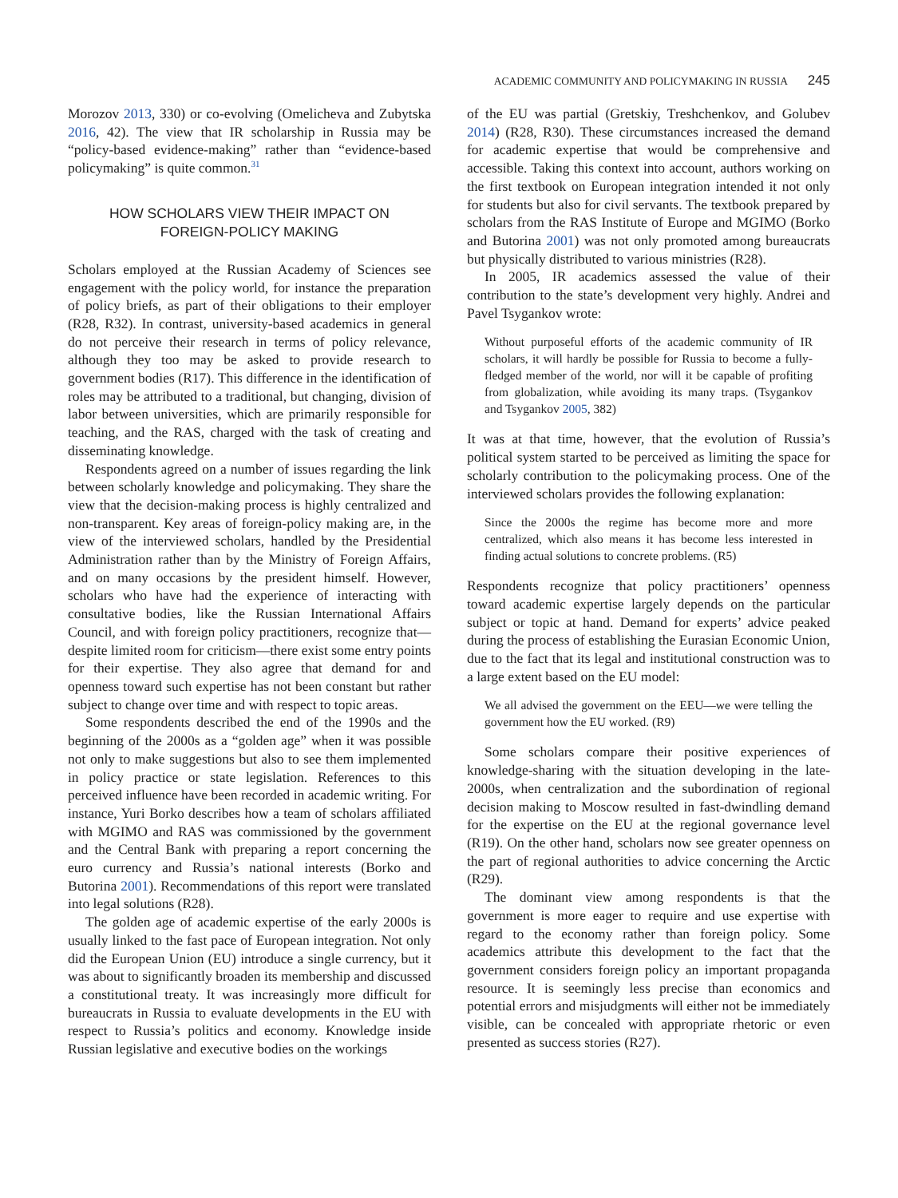ACADEMIC COMMUNITY AND POLICYMAKING IN RUSSIA 245
Morozov 2013, 330) or co-evolving (Omelicheva and Zubytska 2016, 42). The view that IR scholarship in Russia may be “policy-based evidence-making” rather than “evidence-based policymaking” is quite common.<sup>31</sup>
HOW SCHOLARS VIEW THEIR IMPACT ON
FOREIGN-POLICY MAKING
Scholars employed at the Russian Academy of Sciences see engagement with the policy world, for instance the preparation of policy briefs, as part of their obligations to their employer (R28, R32). In contrast, university-based academics in general do not perceive their research in terms of policy relevance, although they too may be asked to provide research to government bodies (R17). This difference in the identification of roles may be attributed to a traditional, but changing, division of labor between universities, which are primarily responsible for teaching, and the RAS, charged with the task of creating and disseminating knowledge.
Respondents agreed on a number of issues regarding the link between scholarly knowledge and policymaking. They share the view that the decision-making process is highly centralized and non-transparent. Key areas of foreign-policy making are, in the view of the interviewed scholars, handled by the Presidential Administration rather than by the Ministry of Foreign Affairs, and on many occasions by the president himself. However, scholars who have had the experience of interacting with consultative bodies, like the Russian International Affairs Council, and with foreign policy practitioners, recognize that—despite limited room for criticism—there exist some entry points for their expertise. They also agree that demand for and openness toward such expertise has not been constant but rather subject to change over time and with respect to topic areas.
Some respondents described the end of the 1990s and the beginning of the 2000s as a “golden age” when it was possible not only to make suggestions but also to see them implemented in policy practice or state legislation. References to this perceived influence have been recorded in academic writing. For instance, Yuri Borko describes how a team of scholars affiliated with MGIMO and RAS was commissioned by the government and the Central Bank with preparing a report concerning the euro currency and Russia’s national interests (Borko and Butorina 2001). Recommendations of this report were translated into legal solutions (R28).
The golden age of academic expertise of the early 2000s is usually linked to the fast pace of European integration. Not only did the European Union (EU) introduce a single currency, but it was about to significantly broaden its membership and discussed a constitutional treaty. It was increasingly more difficult for bureaucrats in Russia to evaluate developments in the EU with respect to Russia’s politics and economy. Knowledge inside Russian legislative and executive bodies on the workings
of the EU was partial (Gretskiy, Treshchenkov, and Golubev 2014) (R28, R30). These circumstances increased the demand for academic expertise that would be comprehensive and accessible. Taking this context into account, authors working on the first textbook on European integration intended it not only for students but also for civil servants. The textbook prepared by scholars from the RAS Institute of Europe and MGIMO (Borko and Butorina 2001) was not only promoted among bureaucrats but physically distributed to various ministries (R28).
In 2005, IR academics assessed the value of their contribution to the state’s development very highly. Andrei and Pavel Tsygankov wrote:
Without purposeful efforts of the academic community of IR scholars, it will hardly be possible for Russia to become a fully-fledged member of the world, nor will it be capable of profiting from globalization, while avoiding its many traps. (Tsygankov and Tsygankov 2005, 382)
It was at that time, however, that the evolution of Russia’s political system started to be perceived as limiting the space for scholarly contribution to the policymaking process. One of the interviewed scholars provides the following explanation:
Since the 2000s the regime has become more and more centralized, which also means it has become less interested in finding actual solutions to concrete problems. (R5)
Respondents recognize that policy practitioners’ openness toward academic expertise largely depends on the particular subject or topic at hand. Demand for experts’ advice peaked during the process of establishing the Eurasian Economic Union, due to the fact that its legal and institutional construction was to a large extent based on the EU model:
We all advised the government on the EEU—we were telling the government how the EU worked. (R9)
Some scholars compare their positive experiences of knowledge-sharing with the situation developing in the late-2000s, when centralization and the subordination of regional decision making to Moscow resulted in fast-dwindling demand for the expertise on the EU at the regional governance level (R19). On the other hand, scholars now see greater openness on the part of regional authorities to advice concerning the Arctic (R29).
The dominant view among respondents is that the government is more eager to require and use expertise with regard to the economy rather than foreign policy. Some academics attribute this development to the fact that the government considers foreign policy an important propaganda resource. It is seemingly less precise than economics and potential errors and misjudgments will either not be immediately visible, can be concealed with appropriate rhetoric or even presented as success stories (R27).